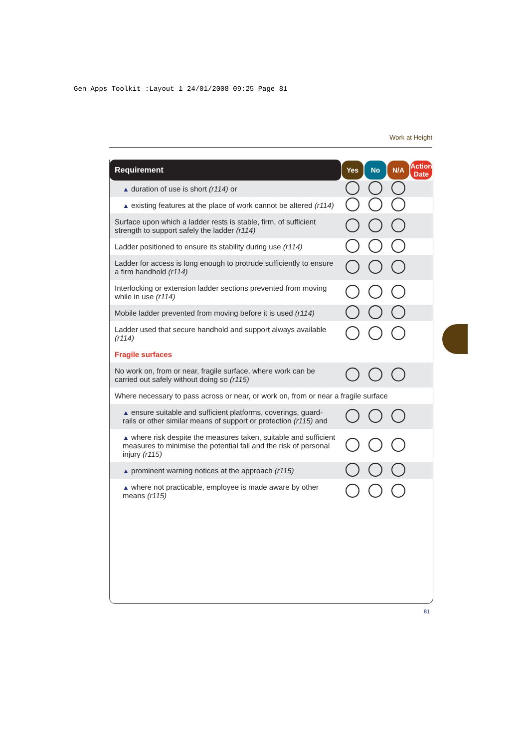Gen Apps Toolkit :Layout 1 24/01/2008 09:25 Page 81
Work at Height
| Requirement | Yes | No | N/A | Action Date |
| --- | --- | --- | --- | --- |
| ▲ duration of use is short (r114) or | | | | |
| ▲ existing features at the place of work cannot be altered (r114) | | | | |
| Surface upon which a ladder rests is stable, firm, of sufficient strength to support safely the ladder (r114) | | | | |
| Ladder positioned to ensure its stability during use (r114) | | | | |
| Ladder for access is long enough to protrude sufficiently to ensure a firm handhold (r114) | | | | |
| Interlocking or extension ladder sections prevented from moving while in use (r114) | | | | |
| Mobile ladder prevented from moving before it is used (r114) | | | | |
| Ladder used that secure handhold and support always available (r114) | | | | |
| Fragile surfaces | | | | |
| No work on, from or near, fragile surface, where work can be carried out safely without doing so (r115) | | | | |
| Where necessary to pass across or near, or work on, from or near a fragile surface | | | | |
| ▲ ensure suitable and sufficient platforms, coverings, guard-rails or other similar means of support or protection (r115) and | | | | |
| ▲ where risk despite the measures taken, suitable and sufficient measures to minimise the potential fall and the risk of personal injury (r115) | | | | |
| ▲ prominent warning notices at the approach (r115) | | | | |
| ▲ where not practicable, employee is made aware by other means (r115) | | | | |
81